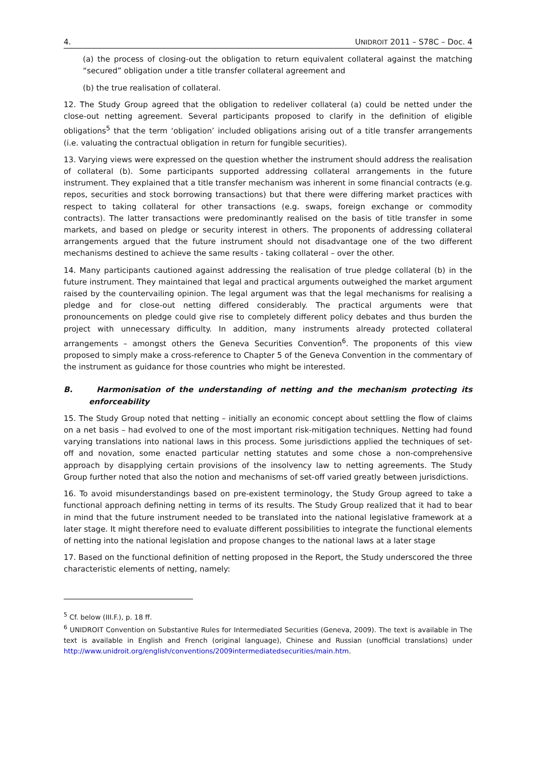4. UNIDROIT 2011 – S78C – Doc. 4
(a) the process of closing-out the obligation to return equivalent collateral against the matching “secured” obligation under a title transfer collateral agreement and
(b) the true realisation of collateral.
12. The Study Group agreed that the obligation to redeliver collateral (a) could be netted under the close-out netting agreement. Several participants proposed to clarify in the definition of eligible obligations<sup>5</sup> that the term ‘obligation’ included obligations arising out of a title transfer arrangements (i.e. valuating the contractual obligation in return for fungible securities).
13. Varying views were expressed on the question whether the instrument should address the realisation of collateral (b). Some participants supported addressing collateral arrangements in the future instrument. They explained that a title transfer mechanism was inherent in some financial contracts (e.g. repos, securities and stock borrowing transactions) but that there were differing market practices with respect to taking collateral for other transactions (e.g. swaps, foreign exchange or commodity contracts). The latter transactions were predominantly realised on the basis of title transfer in some markets, and based on pledge or security interest in others. The proponents of addressing collateral arrangements argued that the future instrument should not disadvantage one of the two different mechanisms destined to achieve the same results - taking collateral – over the other.
14. Many participants cautioned against addressing the realisation of true pledge collateral (b) in the future instrument. They maintained that legal and practical arguments outweighed the market argument raised by the countervailing opinion. The legal argument was that the legal mechanisms for realising a pledge and for close-out netting differed considerably. The practical arguments were that pronouncements on pledge could give rise to completely different policy debates and thus burden the project with unnecessary difficulty. In addition, many instruments already protected collateral arrangements – amongst others the Geneva Securities Convention<sup>6</sup>. The proponents of this view proposed to simply make a cross-reference to Chapter 5 of the Geneva Convention in the commentary of the instrument as guidance for those countries who might be interested.
B. Harmonisation of the understanding of netting and the mechanism protecting its enforceability
15. The Study Group noted that netting – initially an economic concept about settling the flow of claims on a net basis – had evolved to one of the most important risk-mitigation techniques. Netting had found varying translations into national laws in this process. Some jurisdictions applied the techniques of set-off and novation, some enacted particular netting statutes and some chose a non-comprehensive approach by disapplying certain provisions of the insolvency law to netting agreements. The Study Group further noted that also the notion and mechanisms of set-off varied greatly between jurisdictions.
16. To avoid misunderstandings based on pre-existent terminology, the Study Group agreed to take a functional approach defining netting in terms of its results. The Study Group realized that it had to bear in mind that the future instrument needed to be translated into the national legislative framework at a later stage. It might therefore need to evaluate different possibilities to integrate the functional elements of netting into the national legislation and propose changes to the national laws at a later stage
17. Based on the functional definition of netting proposed in the Report, the Study underscored the three characteristic elements of netting, namely:
<sup>5</sup> Cf. below (III.F.), p. 18 ff.
<sup>6</sup> UNIDROIT Convention on Substantive Rules for Intermediated Securities (Geneva, 2009). The text is available in The text is available in English and French (original language), Chinese and Russian (unofficial translations) under http://www.unidroit.org/english/conventions/2009intermediatedsecurities/main.htm.